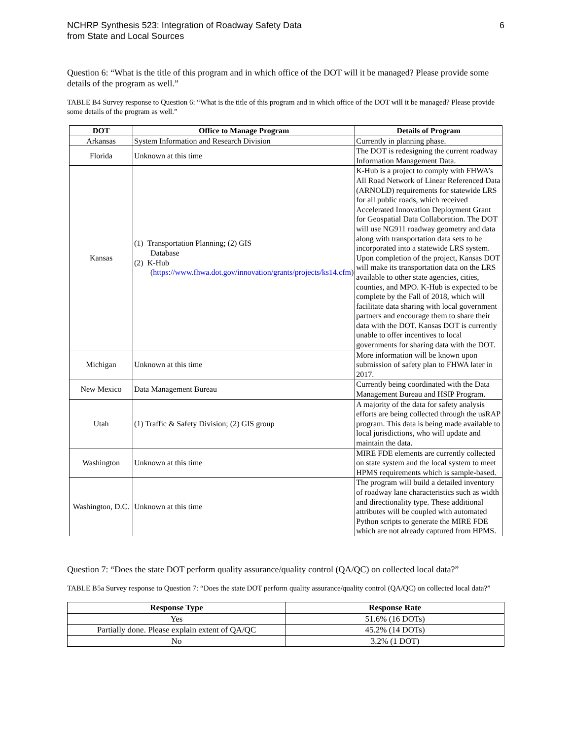NCHRP Synthesis 523: Integration of Roadway Safety Data
from State and Local Sources
6
Question 6: “What is the title of this program and in which office of the DOT will it be managed? Please provide some details of the program as well.”
TABLE B4 Survey response to Question 6: “What is the title of this program and in which office of the DOT will it be managed? Please provide some details of the program as well.”
| DOT | Office to Manage Program | Details of Program |
| --- | --- | --- |
| Arkansas | System Information and Research Division | Currently in planning phase. |
| Florida | Unknown at this time | The DOT is redesigning the current roadway Information Management Data. |
| Kansas | (1) Transportation Planning; (2) GIS Database (2) K-Hub ( https://www.fhwa.dot.gov/innovation/grants/projects/ks14.cfm ) | K-Hub is a project to comply with FHWA’s All Road Network of Linear Referenced Data (ARNOLD) requirements for statewide LRS for all public roads, which received Accelerated Innovation Deployment Grant for Geospatial Data Collaboration. The DOT will use NG911 roadway geometry and data along with transportation data sets to be incorporated into a statewide LRS system. Upon completion of the project, Kansas DOT will make its transportation data on the LRS available to other state agencies, cities, counties, and MPO. K-Hub is expected to be complete by the Fall of 2018, which will facilitate data sharing with local government partners and encourage them to share their data with the DOT. Kansas DOT is currently unable to offer incentives to local governments for sharing data with the DOT. |
| Michigan | Unknown at this time | More information will be known upon submission of safety plan to FHWA later in 2017. |
| New Mexico | Data Management Bureau | Currently being coordinated with the Data Management Bureau and HSIP Program. |
| Utah | (1) Traffic & Safety Division; (2) GIS group | A majority of the data for safety analysis efforts are being collected through the usRAP program. This data is being made available to local jurisdictions, who will update and maintain the data. |
| Washington | Unknown at this time | MIRE FDE elements are currently collected on state system and the local system to meet HPMS requirements which is sample-based. |
| Washington, D.C. | Unknown at this time | The program will build a detailed inventory of roadway lane characteristics such as width and directionality type. These additional attributes will be coupled with automated Python scripts to generate the MIRE FDE which are not already captured from HPMS. |
Question 7: “Does the state DOT perform quality assurance/quality control (QA/QC) on collected local data?”
TABLE B5a Survey response to Question 7: “Does the state DOT perform quality assurance/quality control (QA/QC) on collected local data?”
| Response Type | Response Rate |
| --- | --- |
| Yes | 51.6% (16 DOTs) |
| Partially done. Please explain extent of QA/QC | 45.2% (14 DOTs) |
| No | 3.2% (1 DOT) |